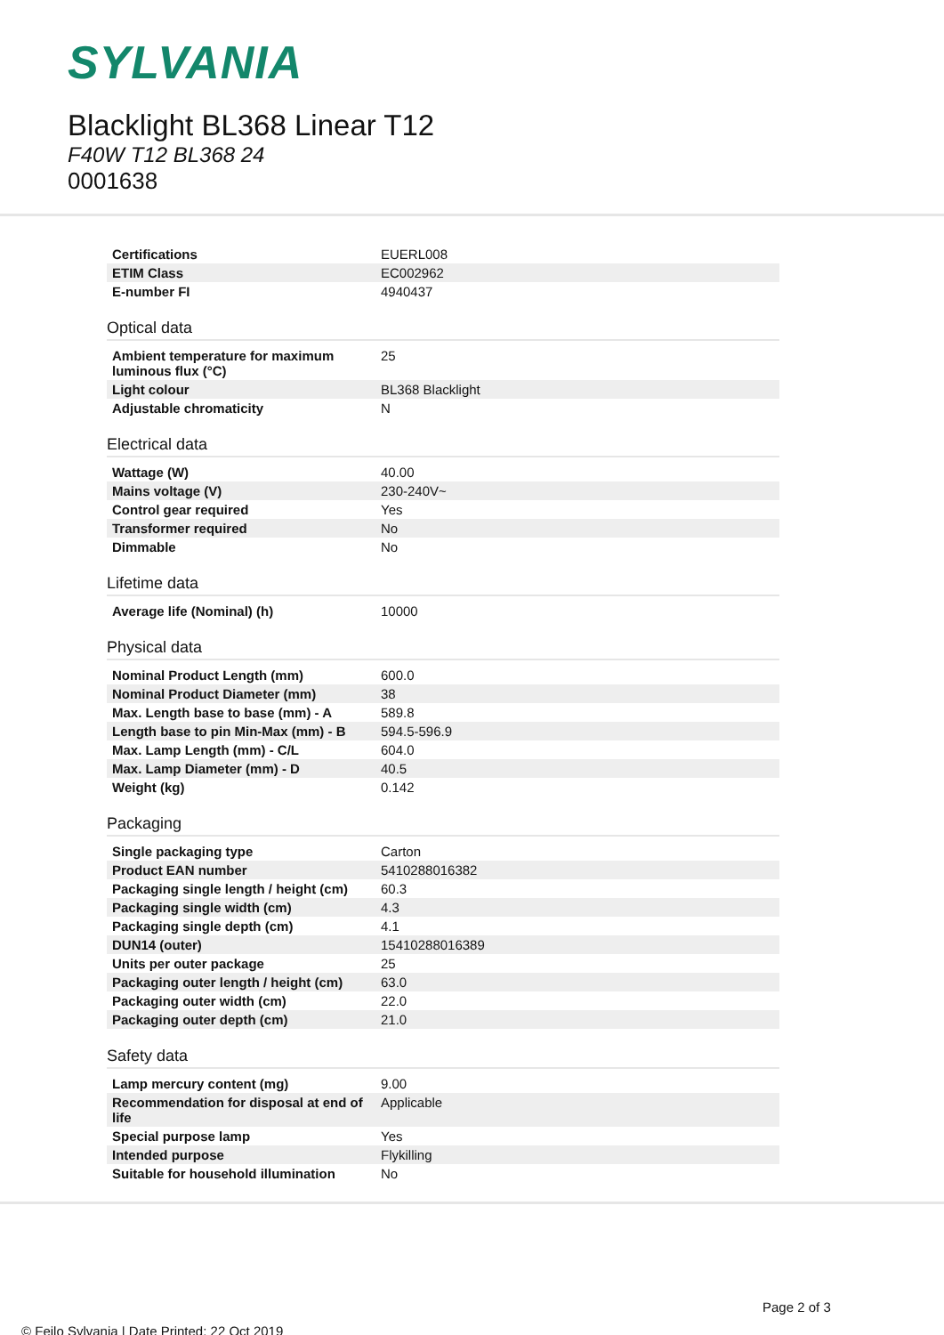SYLVANIA
Blacklight BL368 Linear T12
F40W T12 BL368 24
0001638
| Certifications | EUERL008 |
| ETIM Class | EC002962 |
| E-number FI | 4940437 |
Optical data
| Ambient temperature for maximum luminous flux (°C) | 25 |
| Light colour | BL368 Blacklight |
| Adjustable chromaticity | N |
Electrical data
| Wattage (W) | 40.00 |
| Mains voltage (V) | 230-240V~ |
| Control gear required | Yes |
| Transformer required | No |
| Dimmable | No |
Lifetime data
| Average life (Nominal) (h) | 10000 |
Physical data
| Nominal Product Length (mm) | 600.0 |
| Nominal Product Diameter (mm) | 38 |
| Max. Length base to base (mm) - A | 589.8 |
| Length base to pin Min-Max (mm) - B | 594.5-596.9 |
| Max. Lamp Length (mm) - C/L | 604.0 |
| Max. Lamp Diameter (mm) - D | 40.5 |
| Weight (kg) | 0.142 |
Packaging
| Single packaging type | Carton |
| Product EAN number | 5410288016382 |
| Packaging single length / height (cm) | 60.3 |
| Packaging single width (cm) | 4.3 |
| Packaging single depth (cm) | 4.1 |
| DUN14 (outer) | 15410288016389 |
| Units per outer package | 25 |
| Packaging outer length / height (cm) | 63.0 |
| Packaging outer width (cm) | 22.0 |
| Packaging outer depth (cm) | 21.0 |
Safety data
| Lamp mercury content (mg) | 9.00 |
| Recommendation for disposal at end of life | Applicable |
| Special purpose lamp | Yes |
| Intended purpose | Flykilling |
| Suitable for household illumination | No |
Page 2 of 3
© Feilo Sylvania | Date Printed: 22 Oct 2019